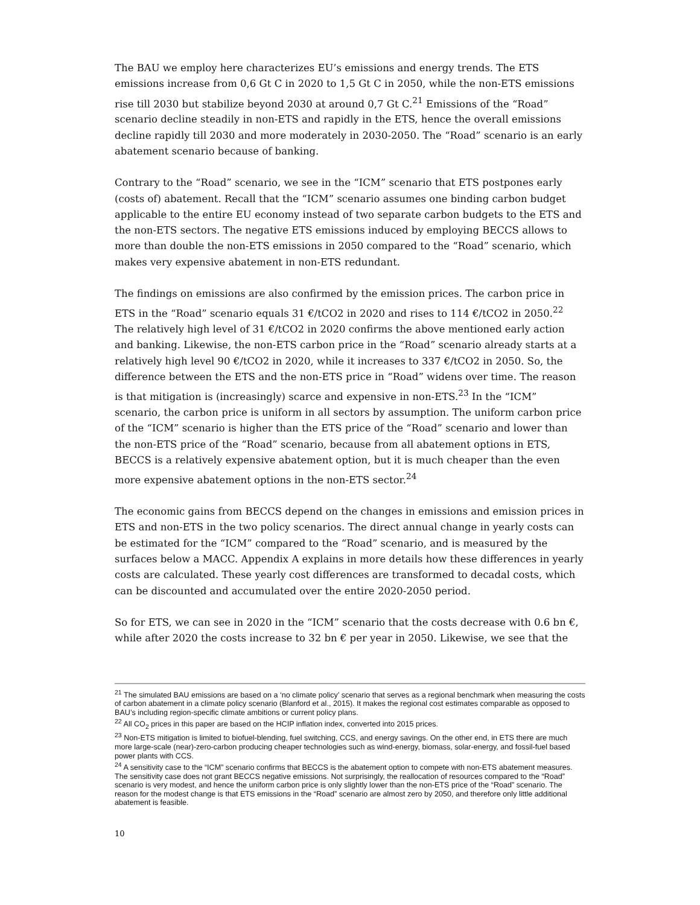The BAU we employ here characterizes EU’s emissions and energy trends. The ETS emissions increase from 0,6 Gt C in 2020 to 1,5 Gt C in 2050, while the non-ETS emissions rise till 2030 but stabilize beyond 2030 at around 0,7 Gt C.<sup>21</sup> Emissions of the “Road” scenario decline steadily in non-ETS and rapidly in the ETS, hence the overall emissions decline rapidly till 2030 and more moderately in 2030-2050. The “Road” scenario is an early abatement scenario because of banking.
Contrary to the “Road” scenario, we see in the “ICM” scenario that ETS postpones early (costs of) abatement. Recall that the “ICM” scenario assumes one binding carbon budget applicable to the entire EU economy instead of two separate carbon budgets to the ETS and the non-ETS sectors. The negative ETS emissions induced by employing BECCS allows to more than double the non-ETS emissions in 2050 compared to the “Road” scenario, which makes very expensive abatement in non-ETS redundant.
The findings on emissions are also confirmed by the emission prices. The carbon price in ETS in the “Road” scenario equals 31 €/tCO2 in 2020 and rises to 114 €/tCO2 in 2050.<sup>22</sup> The relatively high level of 31 €/tCO2 in 2020 confirms the above mentioned early action and banking. Likewise, the non-ETS carbon price in the “Road” scenario already starts at a relatively high level 90 €/tCO2 in 2020, while it increases to 337 €/tCO2 in 2050. So, the difference between the ETS and the non-ETS price in “Road” widens over time. The reason is that mitigation is (increasingly) scarce and expensive in non-ETS.<sup>23</sup> In the “ICM” scenario, the carbon price is uniform in all sectors by assumption. The uniform carbon price of the “ICM” scenario is higher than the ETS price of the “Road” scenario and lower than the non-ETS price of the “Road” scenario, because from all abatement options in ETS, BECCS is a relatively expensive abatement option, but it is much cheaper than the even more expensive abatement options in the non-ETS sector.<sup>24</sup>
The economic gains from BECCS depend on the changes in emissions and emission prices in ETS and non-ETS in the two policy scenarios. The direct annual change in yearly costs can be estimated for the “ICM” compared to the “Road” scenario, and is measured by the surfaces below a MACC. Appendix A explains in more details how these differences in yearly costs are calculated. These yearly cost differences are transformed to decadal costs, which can be discounted and accumulated over the entire 2020-2050 period.
So for ETS, we can see in 2020 in the “ICM” scenario that the costs decrease with 0.6 bn €, while after 2020 the costs increase to 32 bn € per year in 2050. Likewise, we see that the
<sup>21</sup> The simulated BAU emissions are based on a ‘no climate policy’ scenario that serves as a regional benchmark when measuring the costs of carbon abatement in a climate policy scenario (Blanford et al., 2015). It makes the regional cost estimates comparable as opposed to BAU’s including region-specific climate ambitions or current policy plans.
<sup>22</sup> All CO<sub>2</sub> prices in this paper are based on the HCIP inflation index, converted into 2015 prices.
<sup>23</sup> Non-ETS mitigation is limited to biofuel-blending, fuel switching, CCS, and energy savings. On the other end, in ETS there are much more large-scale (near)-zero-carbon producing cheaper technologies such as wind-energy, biomass, solar-energy, and fossil-fuel based power plants with CCS.
<sup>24</sup> A sensitivity case to the “ICM” scenario confirms that BECCS is the abatement option to compete with non-ETS abatement measures. The sensitivity case does not grant BECCS negative emissions. Not surprisingly, the reallocation of resources compared to the “Road” scenario is very modest, and hence the uniform carbon price is only slightly lower than the non-ETS price of the “Road” scenario. The reason for the modest change is that ETS emissions in the “Road” scenario are almost zero by 2050, and therefore only little additional abatement is feasible.
10